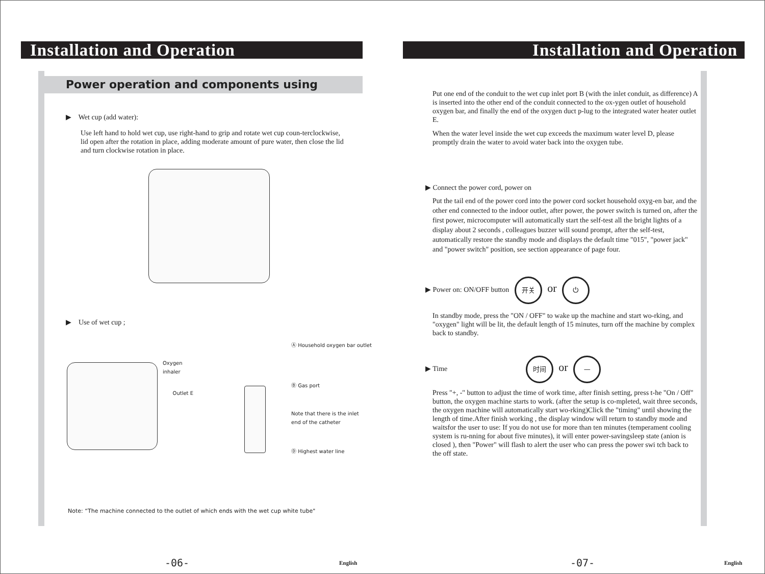Installation and Operation
Power operation and components using
▶ Wet cup (add water):
Use left hand to hold wet cup, use right-hand to grip and rotate wet cup coun-terclockwise, lid open after the rotation in place, adding moderate amount of pure water, then close the lid and turn clockwise rotation in place.
▶ Use of wet cup ;
Oxygen inhaler
Outlet E
Ⓐ Household oxygen bar outlet
Ⓑ Gas port
Note that there is the inlet
end of the catheter
Ⓓ Highest water line
Note: “The machine connected to the outlet of which ends with the wet cup white tube"
-06- English
Installation and Operation
Put one end of the conduit to the wet cup inlet port B (with the inlet conduit, as difference) A is inserted into the other end of the conduit connected to the ox-ygen outlet of household oxygen bar, and finally the end of the oxygen duct p-lug to the integrated water heater outlet E.
When the water level inside the wet cup exceeds the maximum water level D, please promptly drain the water to avoid water back into the oxygen tube.
▶ Connect the power cord, power on
Put the tail end of the power cord into the power cord socket household oxyg-en bar, and the other end connected to the indoor outlet, after power, the power switch is turned on, after the first power, microcomputer will automatically start the self-test all the bright lights of a display about 2 seconds , colleagues buzzer will sound prompt, after the self-test, automatically restore the standby mode and displays the default time "015", "power jack" and "power switch" position, see section appearance of page four.
▶ Power on: ON/OFF button 开关 or ⏻
In standby mode, press the "ON / OFF" to wake up the machine and start wo-rking, and "oxygen" light will be lit, the default length of 15 minutes, turn off the machine by complex back to standby.
▶ Time 时间 or —
Press "+, -" button to adjust the time of work time, after finish setting, press t-he "On / Off" button, the oxygen machine starts to work. (after the setup is co-mpleted, wait three seconds, the oxygen machine will automatically start wo-rking)Click the "timing" until showing the length of time.After finish working , the display window will return to standby mode and waitsfor the user to use: If you do not use for more than ten minutes (temperament cooling system is ru-nning for about five minutes), it will enter power-savingsleep state (anion is closed ), then "Power" will flash to alert the user who can press the power swi tch back to the off state.
-07- English